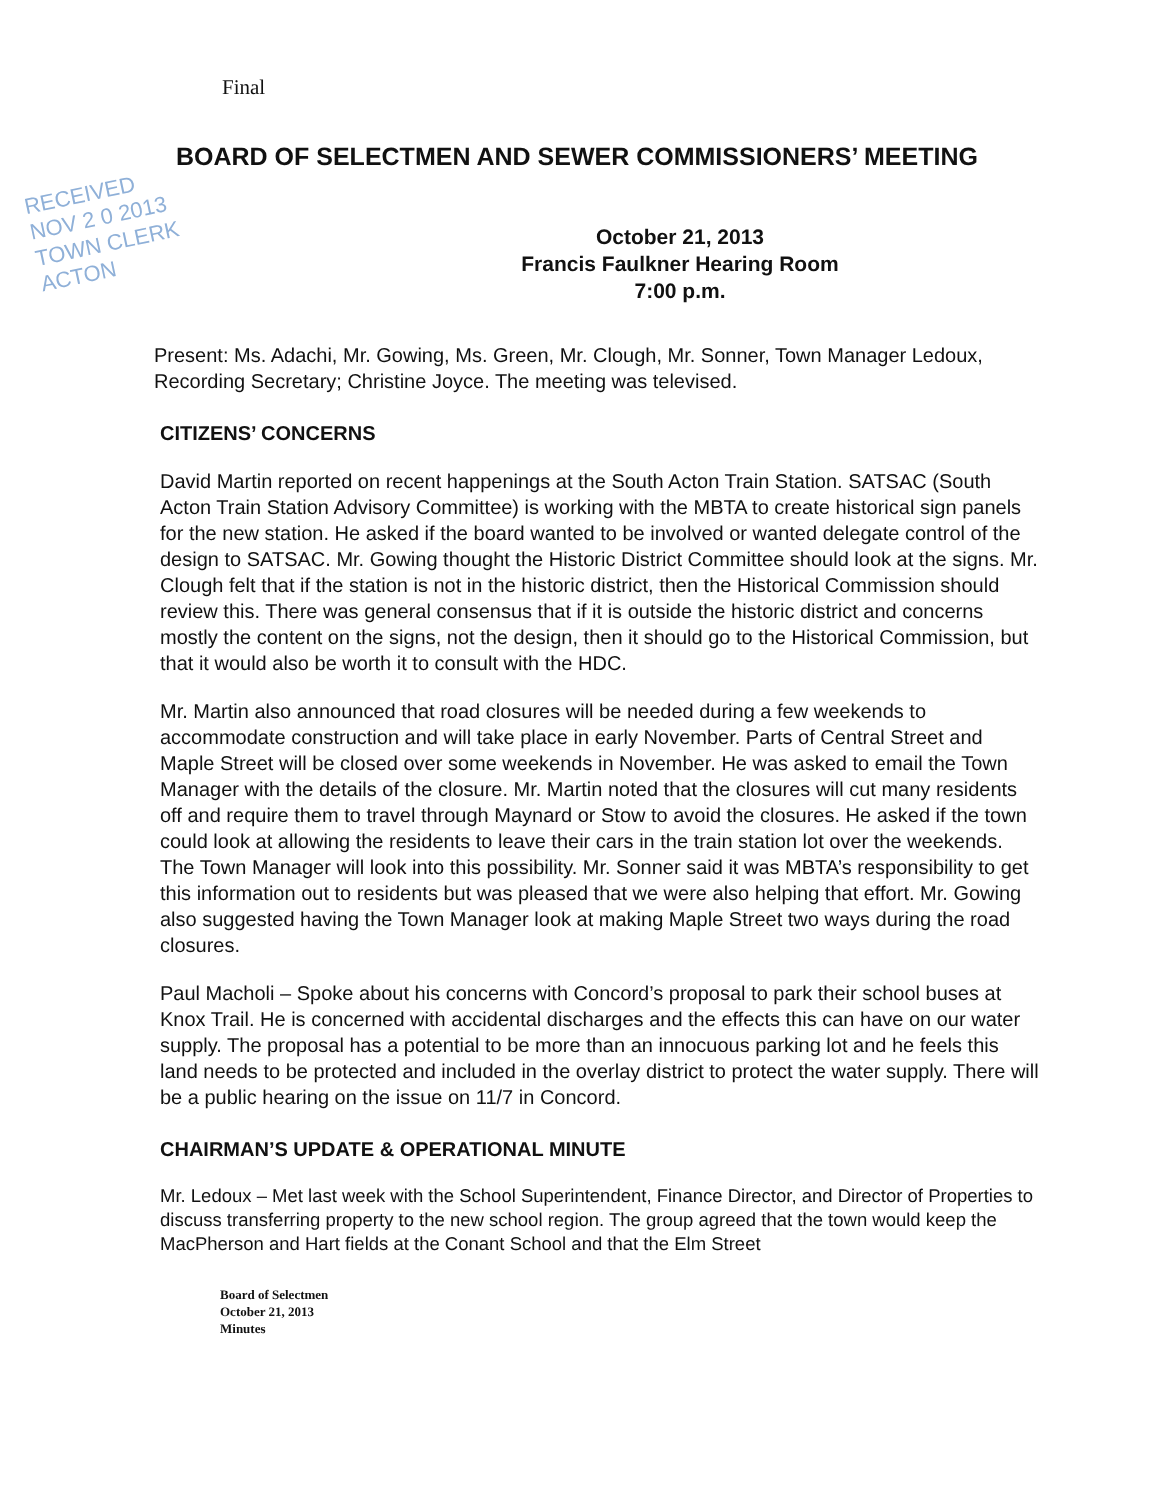Final
BOARD OF SELECTMEN AND SEWER COMMISSIONERS’ MEETING
RECEIVED
NOV 2 0 2013
TOWN CLERK
ACTON
October 21, 2013
Francis Faulkner Hearing Room
7:00 p.m.
Present: Ms. Adachi, Mr. Gowing, Ms. Green, Mr. Clough, Mr. Sonner, Town Manager Ledoux, Recording Secretary; Christine Joyce. The meeting was televised.
CITIZENS’ CONCERNS
David Martin reported on recent happenings at the South Acton Train Station. SATSAC (South Acton Train Station Advisory Committee) is working with the MBTA to create historical sign panels for the new station. He asked if the board wanted to be involved or wanted delegate control of the design to SATSAC. Mr. Gowing thought the Historic District Committee should look at the signs. Mr. Clough felt that if the station is not in the historic district, then the Historical Commission should review this. There was general consensus that if it is outside the historic district and concerns mostly the content on the signs, not the design, then it should go to the Historical Commission, but that it would also be worth it to consult with the HDC.
Mr. Martin also announced that road closures will be needed during a few weekends to accommodate construction and will take place in early November. Parts of Central Street and Maple Street will be closed over some weekends in November. He was asked to email the Town Manager with the details of the closure. Mr. Martin noted that the closures will cut many residents off and require them to travel through Maynard or Stow to avoid the closures. He asked if the town could look at allowing the residents to leave their cars in the train station lot over the weekends. The Town Manager will look into this possibility. Mr. Sonner said it was MBTA’s responsibility to get this information out to residents but was pleased that we were also helping that effort. Mr. Gowing also suggested having the Town Manager look at making Maple Street two ways during the road closures.
Paul Macholi – Spoke about his concerns with Concord’s proposal to park their school buses at Knox Trail. He is concerned with accidental discharges and the effects this can have on our water supply. The proposal has a potential to be more than an innocuous parking lot and he feels this land needs to be protected and included in the overlay district to protect the water supply. There will be a public hearing on the issue on 11/7 in Concord.
CHAIRMAN’S UPDATE & OPERATIONAL MINUTE
Mr. Ledoux – Met last week with the School Superintendent, Finance Director, and Director of Properties to discuss transferring property to the new school region. The group agreed that the town would keep the MacPherson and Hart fields at the Conant School and that the Elm Street
Board of Selectmen
October 21, 2013
Minutes